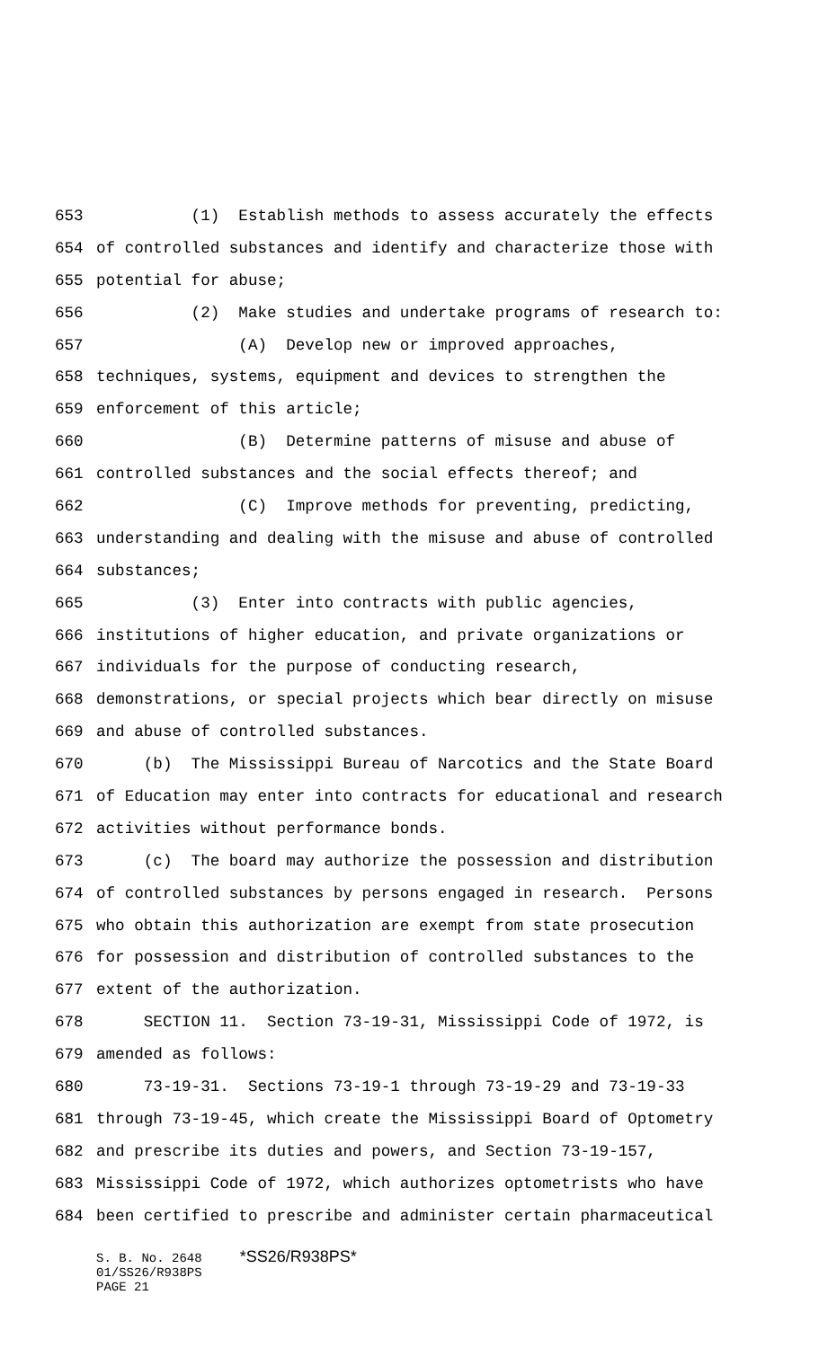653 (1) Establish methods to assess accurately the effects
654 of controlled substances and identify and characterize those with
655 potential for abuse;
656 (2) Make studies and undertake programs of research to:
657 (A) Develop new or improved approaches,
658 techniques, systems, equipment and devices to strengthen the
659 enforcement of this article;
660 (B) Determine patterns of misuse and abuse of
661 controlled substances and the social effects thereof; and
662 (C) Improve methods for preventing, predicting,
663 understanding and dealing with the misuse and abuse of controlled
664 substances;
665 (3) Enter into contracts with public agencies,
666 institutions of higher education, and private organizations or
667 individuals for the purpose of conducting research,
668 demonstrations, or special projects which bear directly on misuse
669 and abuse of controlled substances.
670 (b) The Mississippi Bureau of Narcotics and the State Board
671 of Education may enter into contracts for educational and research
672 activities without performance bonds.
673 (c) The board may authorize the possession and distribution
674 of controlled substances by persons engaged in research. Persons
675 who obtain this authorization are exempt from state prosecution
676 for possession and distribution of controlled substances to the
677 extent of the authorization.
678 SECTION 11. Section 73-19-31, Mississippi Code of 1972, is
679 amended as follows:
680 73-19-31. Sections 73-19-1 through 73-19-29 and 73-19-33
681 through 73-19-45, which create the Mississippi Board of Optometry
682 and prescribe its duties and powers, and Section 73-19-157,
683 Mississippi Code of 1972, which authorizes optometrists who have
684 been certified to prescribe and administer certain pharmaceutical
S. B. No. 2648 *SS26/R938PS* 01/SS26/R938PS PAGE 21